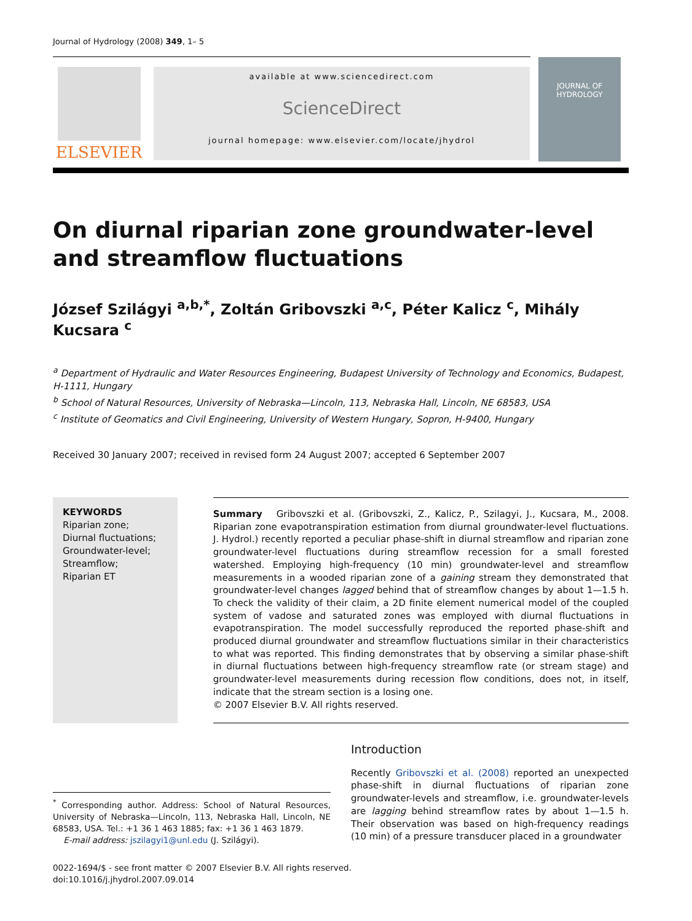Journal of Hydrology (2008) 349, 1– 5
ELSEVIER
available at www.sciencedirect.com
ScienceDirect
journal homepage: www.elsevier.com/locate/jhydrol
JOURNAL OF HYDROLOGY
On diurnal riparian zone groundwater-level and streamflow fluctuations
József Szilágyi <sup>a,b,*</sup>, Zoltán Gribovszki <sup>a,c</sup>, Péter Kalicz <sup>c</sup>, Mihály Kucsara <sup>c</sup>
<sup>a</sup> Department of Hydraulic and Water Resources Engineering, Budapest University of Technology and Economics, Budapest, H-1111, Hungary
<sup>b</sup> School of Natural Resources, University of Nebraska—Lincoln, 113, Nebraska Hall, Lincoln, NE 68583, USA
<sup>c</sup> Institute of Geomatics and Civil Engineering, University of Western Hungary, Sopron, H-9400, Hungary
Received 30 January 2007; received in revised form 24 August 2007; accepted 6 September 2007
KEYWORDS
Riparian zone;
Diurnal fluctuations;
Groundwater-level;
Streamflow;
Riparian ET
Summary Gribovszki et al. (Gribovszki, Z., Kalicz, P., Szilagyi, J., Kucsara, M., 2008. Riparian zone evapotranspiration estimation from diurnal groundwater-level fluctuations. J. Hydrol.) recently reported a peculiar phase-shift in diurnal streamflow and riparian zone groundwater-level fluctuations during streamflow recession for a small forested watershed. Employing high-frequency (10 min) groundwater-level and streamflow measurements in a wooded riparian zone of a gaining stream they demonstrated that groundwater-level changes lagged behind that of streamflow changes by about 1—1.5 h. To check the validity of their claim, a 2D finite element numerical model of the coupled system of vadose and saturated zones was employed with diurnal fluctuations in evapotranspiration. The model successfully reproduced the reported phase-shift and produced diurnal groundwater and streamflow fluctuations similar in their characteristics to what was reported. This finding demonstrates that by observing a similar phase-shift in diurnal fluctuations between high-frequency streamflow rate (or stream stage) and groundwater-level measurements during recession flow conditions, does not, in itself, indicate that the stream section is a losing one.
© 2007 Elsevier B.V. All rights reserved.
<sup>*</sup> Corresponding author. Address: School of Natural Resources, University of Nebraska—Lincoln, 113, Nebraska Hall, Lincoln, NE 68583, USA. Tel.: +1 36 1 463 1885; fax: +1 36 1 463 1879.
E-mail address: jszilagyi1@unl.edu (J. Szilágyi).
Introduction
Recently Gribovszki et al. (2008) reported an unexpected phase-shift in diurnal fluctuations of riparian zone groundwater-levels and streamflow, i.e. groundwater-levels are lagging behind streamflow rates by about 1—1.5 h. Their observation was based on high-frequency readings (10 min) of a pressure transducer placed in a groundwater
0022-1694/$ - see front matter © 2007 Elsevier B.V. All rights reserved.
doi:10.1016/j.jhydrol.2007.09.014